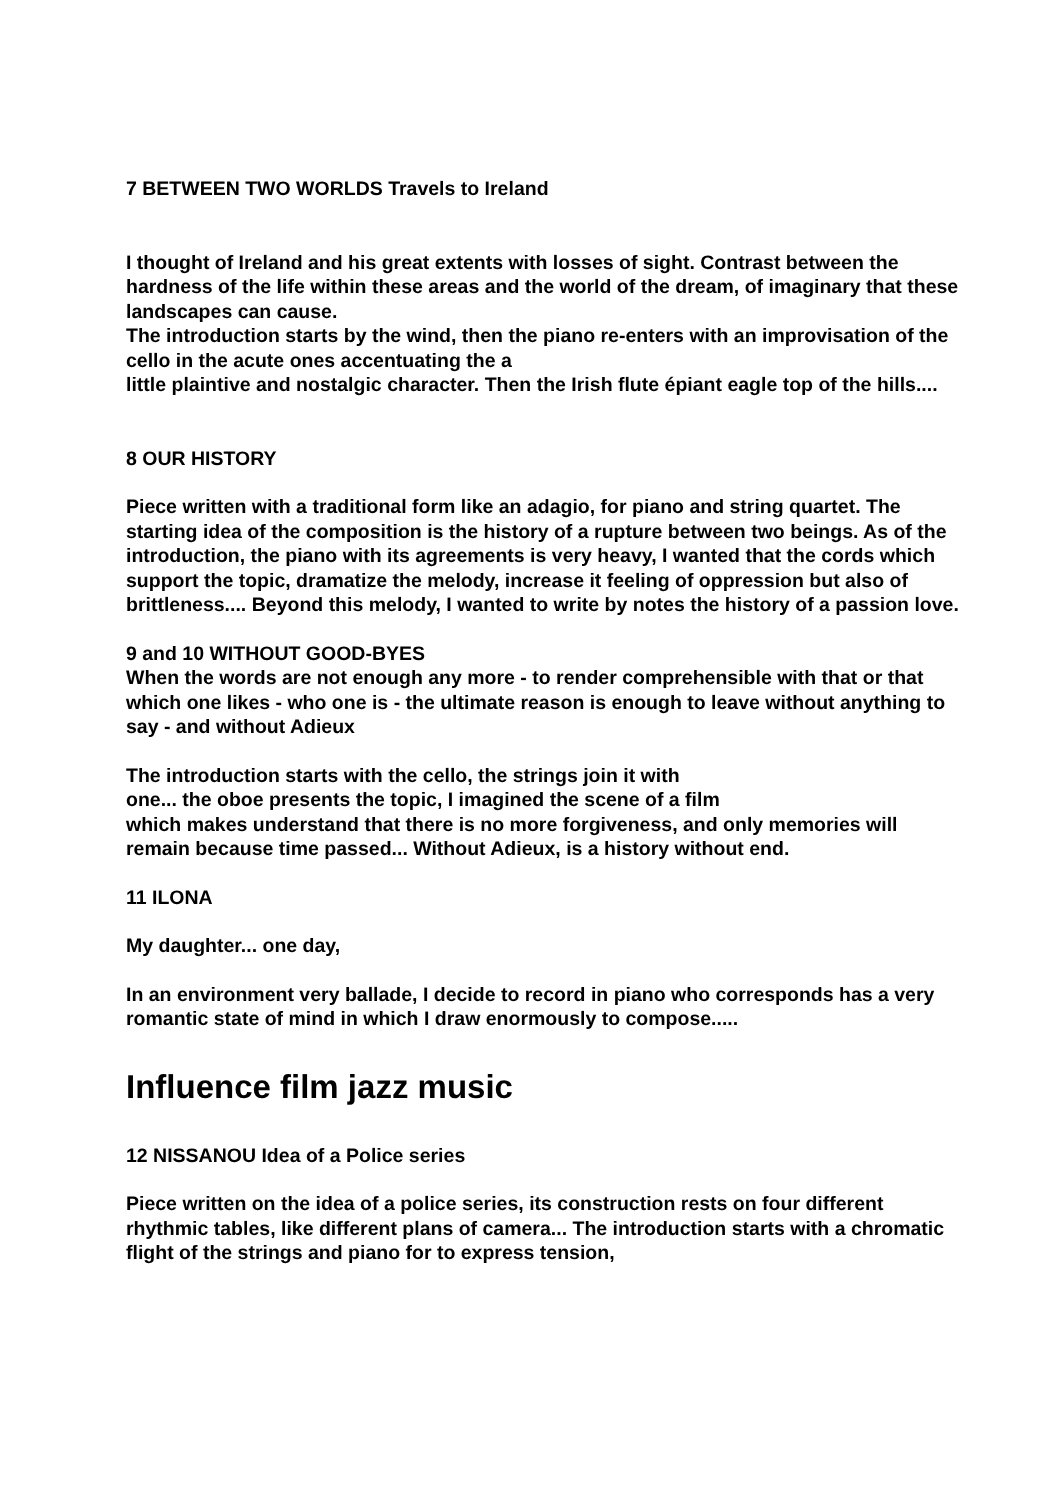7 BETWEEN TWO WORLDS Travels to Ireland
I thought of Ireland and his great extents with losses of sight. Contrast between the hardness of the life within these areas and the world of the dream, of imaginary that these landscapes can cause.
The introduction starts by the wind, then the piano re-enters with an improvisation of the cello in the acute ones accentuating the a
little plaintive and nostalgic character. Then the Irish flute épiant eagle top of the hills....
8 OUR HISTORY
Piece written with a traditional form like an adagio, for piano and string quartet. The starting idea of the composition is the history of a rupture between two beings. As of the introduction, the piano with its agreements is very heavy, I wanted that the cords which support the topic, dramatize the melody, increase it feeling of oppression but also of brittleness.... Beyond this melody, I wanted to write by notes the history of a passion love.
9 and 10 WITHOUT GOOD-BYES
When the words are not enough any more - to render comprehensible with that or that which one likes - who one is - the ultimate reason is enough to leave without anything to say - and without Adieux
The introduction starts with the cello, the strings join it with
one... the oboe presents the topic, I imagined the scene of a film
which makes understand that there is no more forgiveness, and only memories will remain because time passed... Without Adieux, is a history without end.
11 ILONA
My daughter... one day,
In an environment very ballade, I decide to record in piano who corresponds has a very romantic state of mind in which I draw enormously to compose.....
Influence film jazz music
12 NISSANOU Idea of a Police series
Piece written on the idea of a police series, its construction rests on four different rhythmic tables, like different plans of camera... The introduction starts with a chromatic flight of the strings and piano for to express tension,